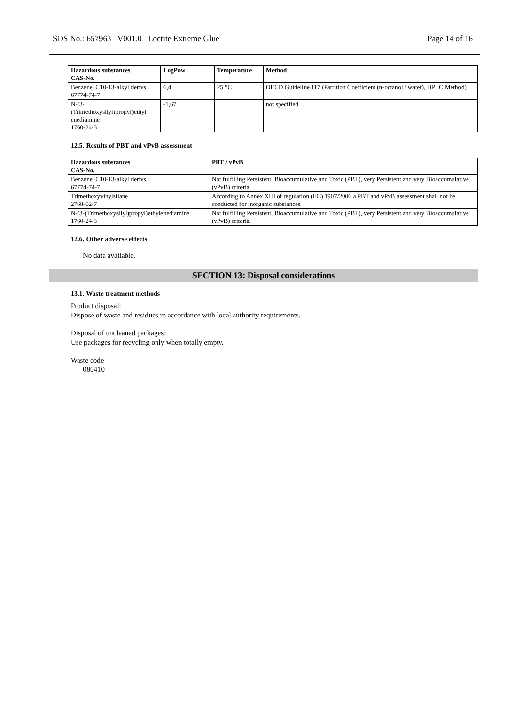SDS No.: 657963 V001.0 Loctite Extreme Glue Page 14 of 16
| Hazardous substances CAS-No. | LogPow | Temperature | Method |
| --- | --- | --- | --- |
| Benzene, C10-13-alkyl derivs. 67774-74-7 | 6,4 | 25 °C | OECD Guideline 117 (Partition Coefficient (n-octanol / water), HPLC Method) |
| N-(3- (Trimethoxysilyl)propyl)ethyl enediamine 1760-24-3 | -1,67 | | not specified |
12.5. Results of PBT and vPvB assessment
| Hazardous substances CAS-No. | PBT / vPvB |
| --- | --- |
| Benzene, C10-13-alkyl derivs. 67774-74-7 | Not fulfilling Persistent, Bioaccumulative and Toxic (PBT), very Persistent and very Bioaccumulative (vPvB) criteria. |
| Trimethoxyvinylsilane 2768-02-7 | According to Annex XIII of regulation (EC) 1907/2006 a PBT and vPvB assessment shall not be conducted for inorganic substances. |
| N-(3-(Trimethoxysilyl)propyl)ethylenediamine 1760-24-3 | Not fulfilling Persistent, Bioaccumulative and Toxic (PBT), very Persistent and very Bioaccumulative (vPvB) criteria. |
12.6. Other adverse effects
No data available.
SECTION 13: Disposal considerations
13.1. Waste treatment methods
Product disposal:
Dispose of waste and residues in accordance with local authority requirements.
Disposal of uncleaned packages:
Use packages for recycling only when totally empty.
Waste code
080410